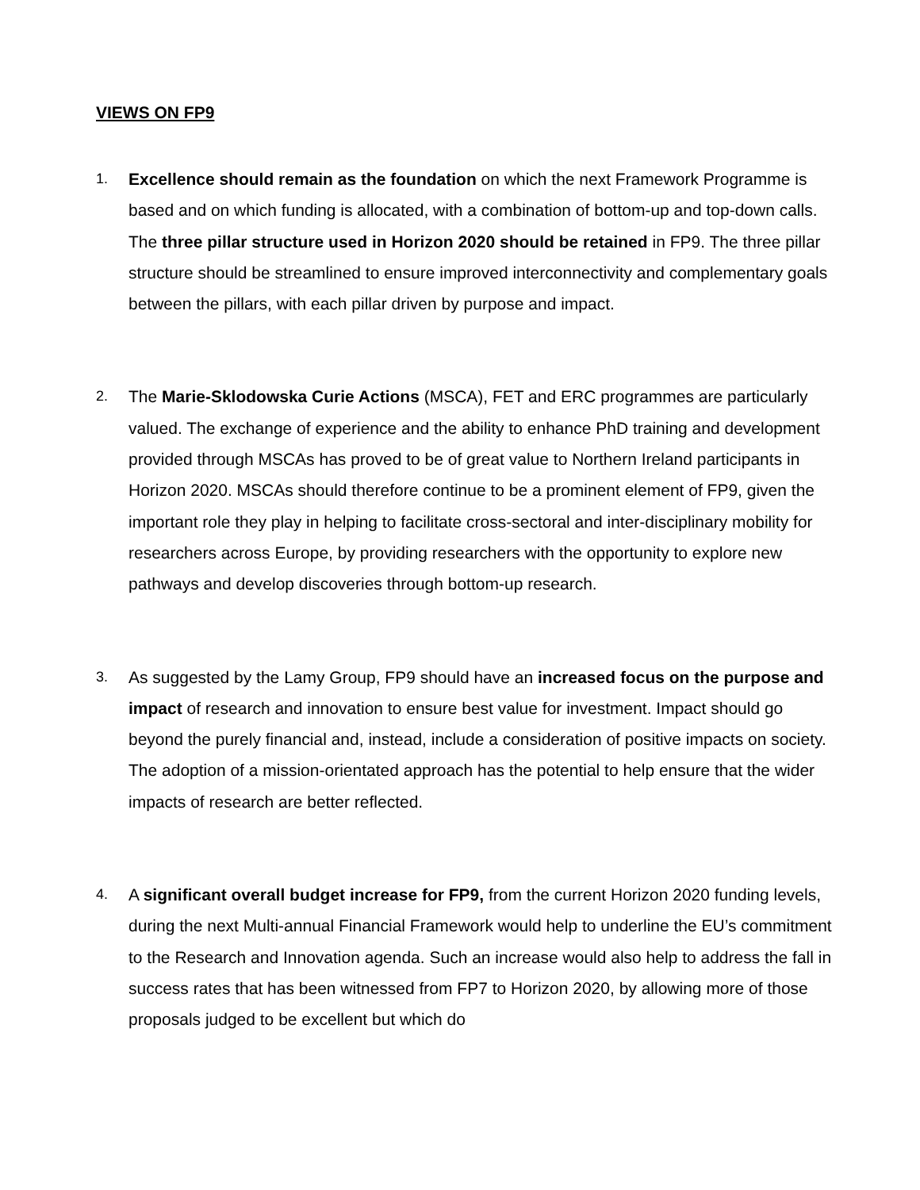VIEWS ON FP9
1.
Excellence should remain as the foundation on which the next Framework Programme is based and on which funding is allocated, with a combination of bottom-up and top-down calls. The three pillar structure used in Horizon 2020 should be retained in FP9. The three pillar structure should be streamlined to ensure improved interconnectivity and complementary goals between the pillars, with each pillar driven by purpose and impact.
2.
The Marie-Sklodowska Curie Actions (MSCA), FET and ERC programmes are particularly valued. The exchange of experience and the ability to enhance PhD training and development provided through MSCAs has proved to be of great value to Northern Ireland participants in Horizon 2020. MSCAs should therefore continue to be a prominent element of FP9, given the important role they play in helping to facilitate cross-sectoral and inter-disciplinary mobility for researchers across Europe, by providing researchers with the opportunity to explore new pathways and develop discoveries through bottom-up research.
3.
As suggested by the Lamy Group, FP9 should have an increased focus on the purpose and impact of research and innovation to ensure best value for investment. Impact should go beyond the purely financial and, instead, include a consideration of positive impacts on society. The adoption of a mission-orientated approach has the potential to help ensure that the wider impacts of research are better reflected.
4.
A significant overall budget increase for FP9, from the current Horizon 2020 funding levels, during the next Multi-annual Financial Framework would help to underline the EU’s commitment to the Research and Innovation agenda. Such an increase would also help to address the fall in success rates that has been witnessed from FP7 to Horizon 2020, by allowing more of those proposals judged to be excellent but which do